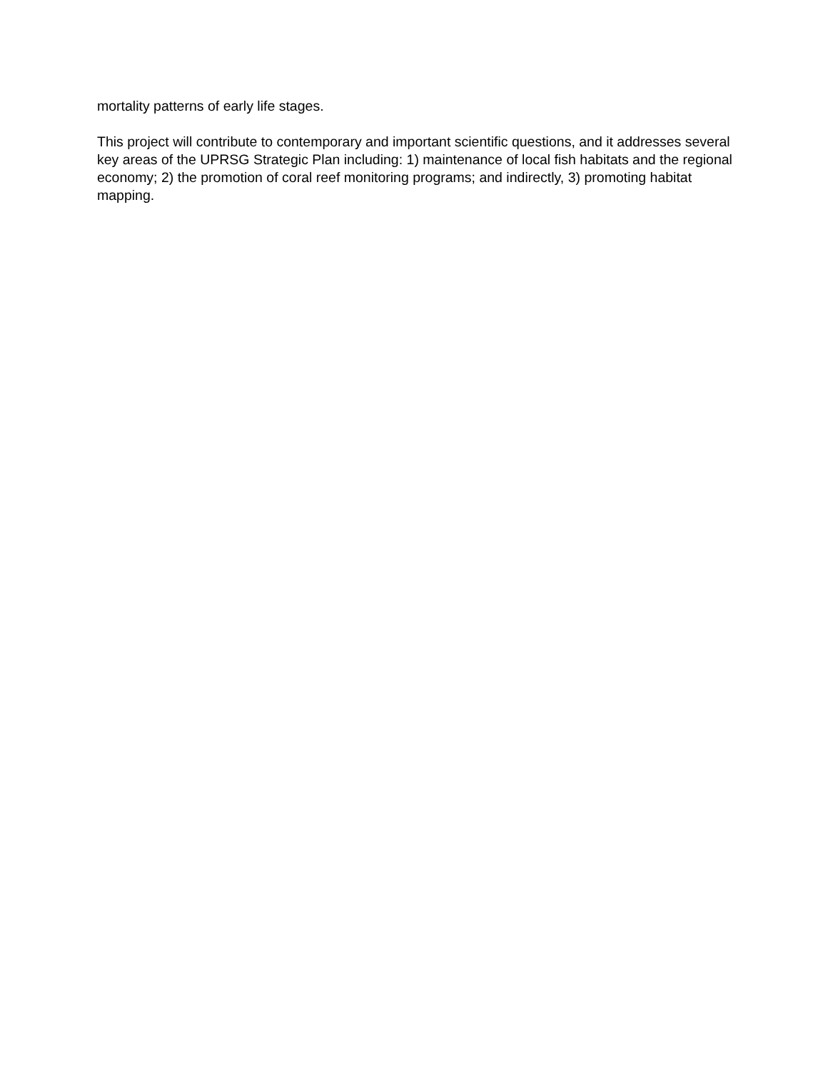mortality patterns of early life stages.
This project will contribute to contemporary and important scientific questions, and it addresses several key areas of the UPRSG Strategic Plan including: 1) maintenance of local fish habitats and the regional economy; 2) the promotion of coral reef monitoring programs; and indirectly, 3) promoting habitat mapping.